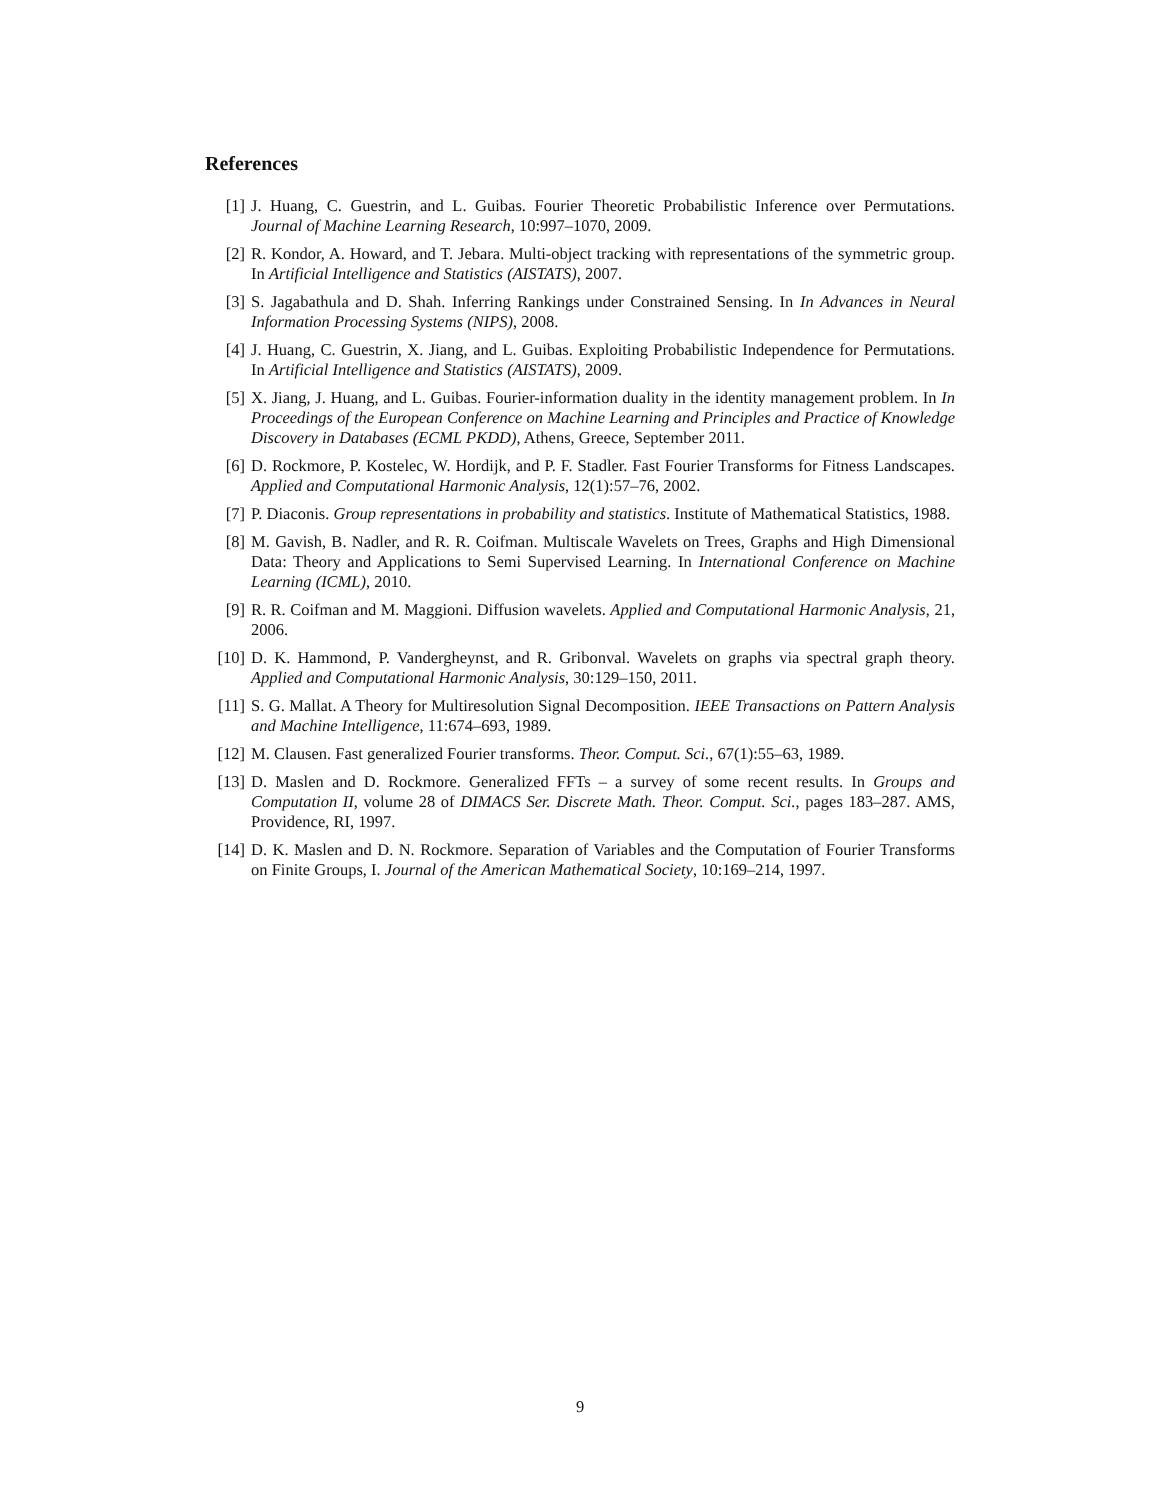References
[1] J. Huang, C. Guestrin, and L. Guibas. Fourier Theoretic Probabilistic Inference over Permutations. Journal of Machine Learning Research, 10:997–1070, 2009.
[2] R. Kondor, A. Howard, and T. Jebara. Multi-object tracking with representations of the symmetric group. In Artificial Intelligence and Statistics (AISTATS), 2007.
[3] S. Jagabathula and D. Shah. Inferring Rankings under Constrained Sensing. In In Advances in Neural Information Processing Systems (NIPS), 2008.
[4] J. Huang, C. Guestrin, X. Jiang, and L. Guibas. Exploiting Probabilistic Independence for Permutations. In Artificial Intelligence and Statistics (AISTATS), 2009.
[5] X. Jiang, J. Huang, and L. Guibas. Fourier-information duality in the identity management problem. In In Proceedings of the European Conference on Machine Learning and Principles and Practice of Knowledge Discovery in Databases (ECML PKDD), Athens, Greece, September 2011.
[6] D. Rockmore, P. Kostelec, W. Hordijk, and P. F. Stadler. Fast Fourier Transforms for Fitness Landscapes. Applied and Computational Harmonic Analysis, 12(1):57–76, 2002.
[7] P. Diaconis. Group representations in probability and statistics. Institute of Mathematical Statistics, 1988.
[8] M. Gavish, B. Nadler, and R. R. Coifman. Multiscale Wavelets on Trees, Graphs and High Dimensional Data: Theory and Applications to Semi Supervised Learning. In International Conference on Machine Learning (ICML), 2010.
[9] R. R. Coifman and M. Maggioni. Diffusion wavelets. Applied and Computational Harmonic Analysis, 21, 2006.
[10] D. K. Hammond, P. Vandergheynst, and R. Gribonval. Wavelets on graphs via spectral graph theory. Applied and Computational Harmonic Analysis, 30:129–150, 2011.
[11] S. G. Mallat. A Theory for Multiresolution Signal Decomposition. IEEE Transactions on Pattern Analysis and Machine Intelligence, 11:674–693, 1989.
[12] M. Clausen. Fast generalized Fourier transforms. Theor. Comput. Sci., 67(1):55–63, 1989.
[13] D. Maslen and D. Rockmore. Generalized FFTs – a survey of some recent results. In Groups and Computation II, volume 28 of DIMACS Ser. Discrete Math. Theor. Comput. Sci., pages 183–287. AMS, Providence, RI, 1997.
[14] D. K. Maslen and D. N. Rockmore. Separation of Variables and the Computation of Fourier Transforms on Finite Groups, I. Journal of the American Mathematical Society, 10:169–214, 1997.
9